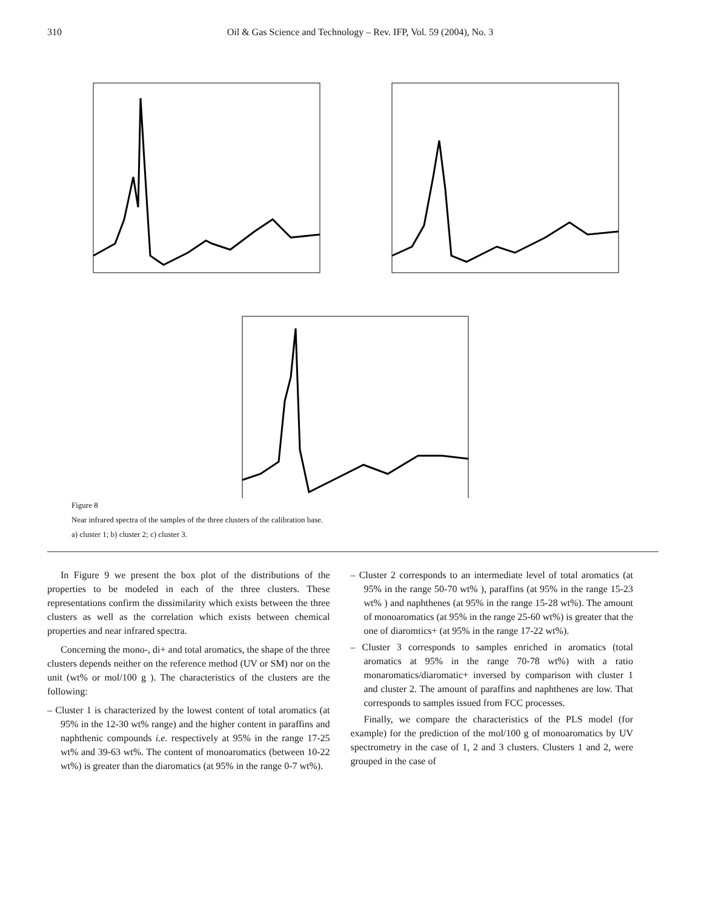310 Oil & Gas Science and Technology – Rev. IFP, Vol. 59 (2004), No. 3
Figure 8
Near infrared spectra of the samples of the three clusters of the calibration base.
a) cluster 1; b) cluster 2; c) cluster 3.
In Figure 9 we present the box plot of the distributions of the properties to be modeled in each of the three clusters. These representations confirm the dissimilarity which exists between the three clusters as well as the correlation which exists between chemical properties and near infrared spectra.
Concerning the mono-, di+ and total aromatics, the shape of the three clusters depends neither on the reference method (UV or SM) nor on the unit (wt% or mol/100 g ). The characteristics of the clusters are the following:
– Cluster 1 is characterized by the lowest content of total aromatics (at 95% in the 12-30 wt% range) and the higher content in paraffins and naphthenic compounds i.e. respectively at 95% in the range 17-25 wt% and 39-63 wt%. The content of monoaromatics (between 10-22 wt%) is greater than the diaromatics (at 95% in the range 0-7 wt%).
– Cluster 2 corresponds to an intermediate level of total aromatics (at 95% in the range 50-70 wt% ), paraffins (at 95% in the range 15-23 wt% ) and naphthenes (at 95% in the range 15-28 wt%). The amount of monoaromatics (at 95% in the range 25-60 wt%) is greater that the one of diaromtics+ (at 95% in the range 17-22 wt%).
– Cluster 3 corresponds to samples enriched in aromatics (total aromatics at 95% in the range 70-78 wt%) with a ratio monaromatics/diaromatic+ inversed by comparison with cluster 1 and cluster 2. The amount of paraffins and naphthenes are low. That corresponds to samples issued from FCC processes.
Finally, we compare the characteristics of the PLS model (for example) for the prediction of the mol/100 g of monoaromatics by UV spectrometry in the case of 1, 2 and 3 clusters. Clusters 1 and 2, were grouped in the case of